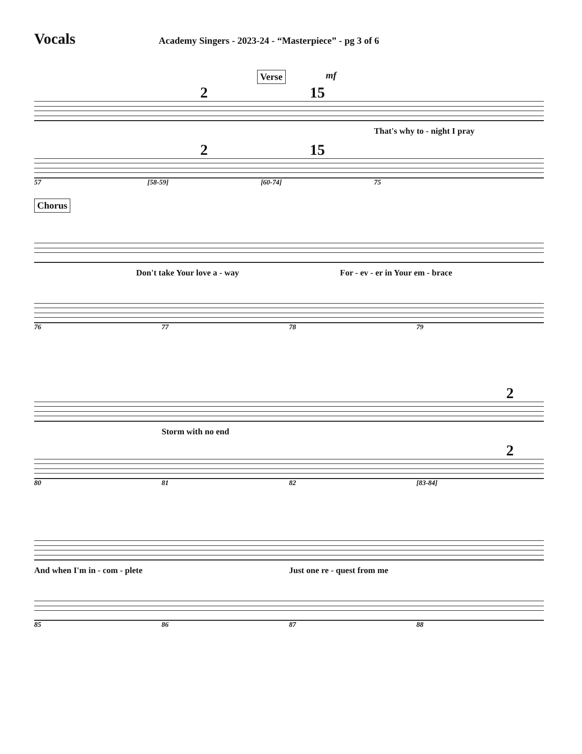Vocals
Academy Singers - 2023-24 - “Masterpiece” - pg 3 of 6
Verse mf
2 15
That's why to - night I pray
2 15
57 [58-59] [60-74] 75
Chorus
Don't take Your love a - way For - ev - er in Your em - brace
76 77 78 79
2
Storm with no end
2
80 81 82 [83-84]
And when I'm in - com - plete Just one re - quest from me
85 86 87 88